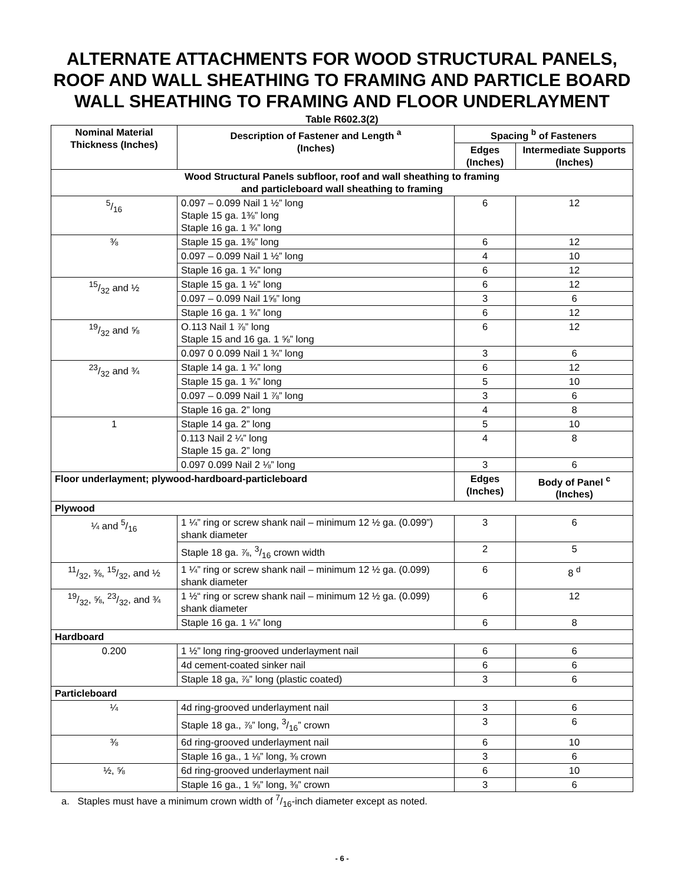ALTERNATE ATTACHMENTS FOR WOOD STRUCTURAL PANELS, ROOF AND WALL SHEATHING TO FRAMING AND PARTICLE BOARD WALL SHEATHING TO FRAMING AND FLOOR UNDERLAYMENT
Table R602.3(2)
| Nominal Material Thickness (Inches) | Description of Fastener and Length <sup>a</sup> (Inches) | Spacing <sup>b</sup> of Fasteners | |
| --- | --- | --- | --- |
| | | Edges (Inches) | Intermediate Supports (Inches) |
| Wood Structural Panels subfloor, roof and wall sheathing to framing and particleboard wall sheathing to framing | | | |
| 5/16 | 0.097 – 0.099 Nail 1 ½” long Staple 15 ga. 1⅜” long Staple 16 ga. 1 ¾” long | 6 | 12 |
| ⅜ | Staple 15 ga. 1⅜” long | 6 | 12 |
| | 0.097 – 0.099 Nail 1 ½” long | 4 | 10 |
| | Staple 16 ga. 1 ¾” long | 6 | 12 |
| 15/32 and ½ | Staple 15 ga. 1 ½” long | 6 | 12 |
| | 0.097 – 0.099 Nail 1⅝” long | 3 | 6 |
| | Staple 16 ga. 1 ¾” long | 6 | 12 |
| 19/32 and ⅝ | O.113 Nail 1 ⅞” long Staple 15 and 16 ga. 1 ⅝” long | 6 | 12 |
| | 0.097 0 0.099 Nail 1 ¾” long | 3 | 6 |
| 23/32 and ¾ | Staple 14 ga. 1 ¾” long | 6 | 12 |
| | Staple 15 ga. 1 ¾” long | 5 | 10 |
| | 0.097 – 0.099 Nail 1 ⅞” long | 3 | 6 |
| | Staple 16 ga. 2” long | 4 | 8 |
| 1 | Staple 14 ga. 2” long | 5 | 10 |
| | 0.113 Nail 2 ¼” long Staple 15 ga. 2” long | 4 | 8 |
| | 0.097 0.099 Nail 2 ⅛” long | 3 | 6 |
| Floor underlayment; plywood-hardboard-particleboard | | Edges (Inches) | Body of Panel <sup>c</sup> (Inches) |
| Plywood | | | |
| ¼ and 5/16 | 1 ¼” ring or screw shank nail – minimum 12 ½ ga. (0.099”) shank diameter | 3 | 6 |
| | Staple 18 ga. ⅞, 3/16 crown width | 2 | 5 |
| 11/32, ⅜, 15/32, and ½ | 1 ¼” ring or screw shank nail – minimum 12 ½ ga. (0.099) shank diameter | 6 | 8 <sup>d</sup> |
| 19/32, ⅝, 23/32, and ¾ | 1 ½“ ring or screw shank nail – minimum 12 ½ ga. (0.099) shank diameter | 6 | 12 |
| | Staple 16 ga. 1 ¼” long | 6 | 8 |
| Hardboard | | | |
| 0.200 | 1 ½” long ring-grooved underlayment nail | 6 | 6 |
| | 4d cement-coated sinker nail | 6 | 6 |
| | Staple 18 ga, ⅞” long (plastic coated) | 3 | 6 |
| Particleboard | | | |
| ¼ | 4d ring-grooved underlayment nail | 3 | 6 |
| | Staple 18 ga., ⅞” long, 3/16” crown | 3 | 6 |
| ⅜ | 6d ring-grooved underlayment nail | 6 | 10 |
| | Staple 16 ga., 1 ⅛” long, ⅜ crown | 3 | 6 |
| ½, ⅝ | 6d ring-grooved underlayment nail | 6 | 10 |
| | Staple 16 ga., 1 ⅝” long, ⅜” crown | 3 | 6 |
a. Staples must have a minimum crown width of 7/16-inch diameter except as noted.
- 6 -